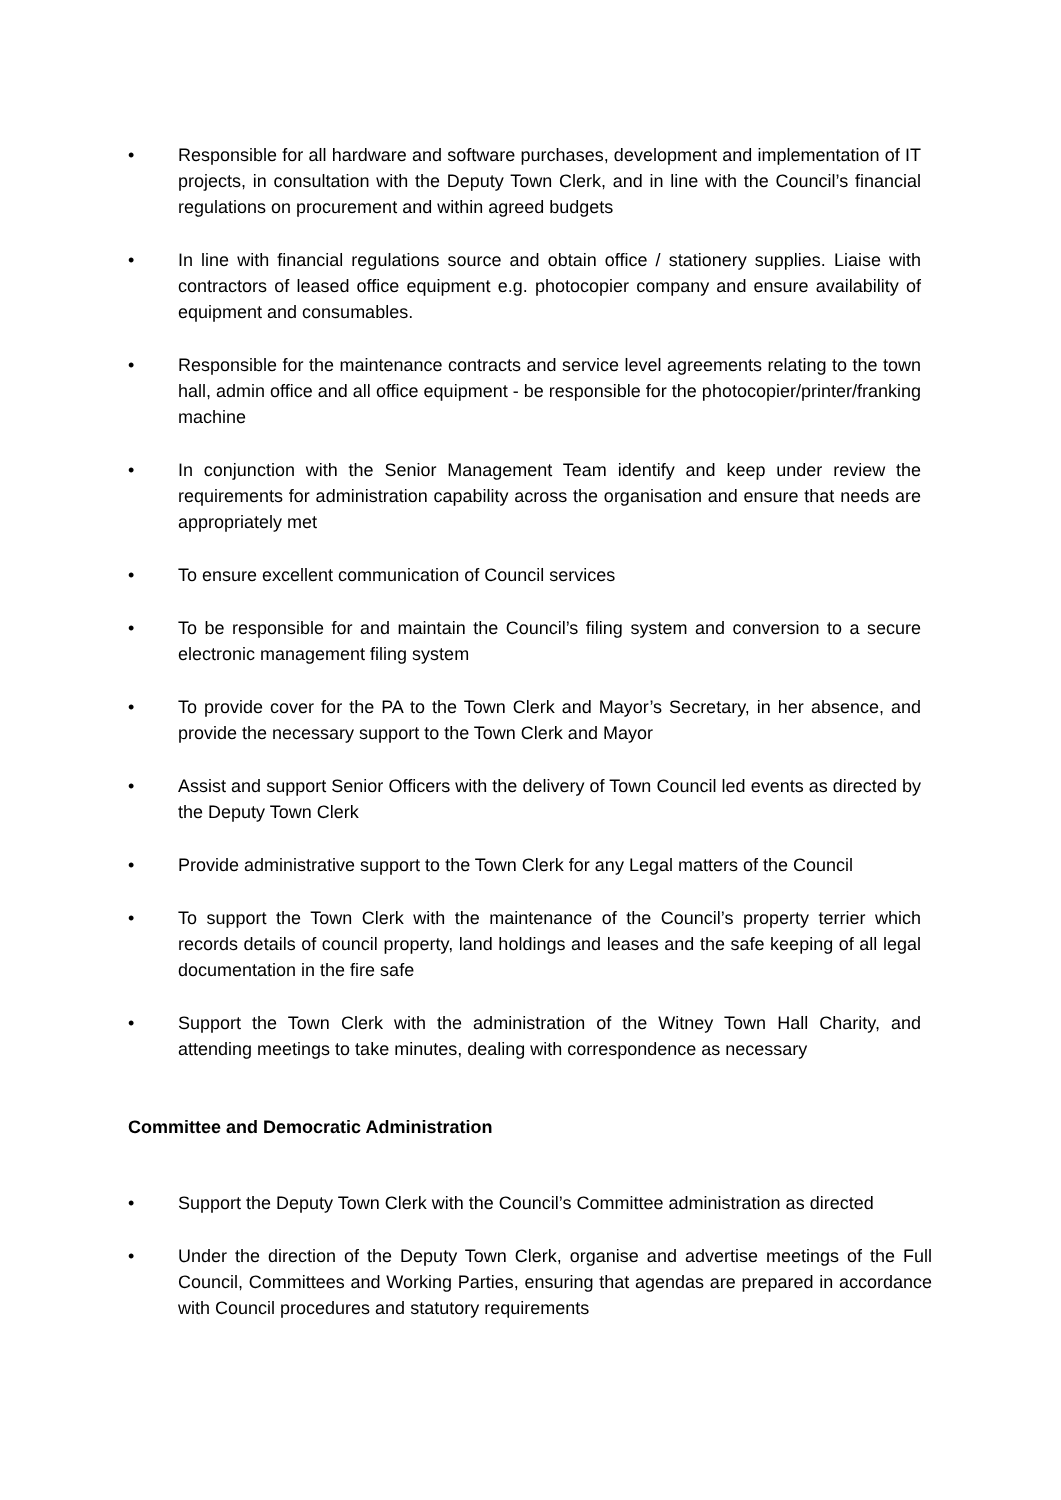• Responsible for all hardware and software purchases, development and implementation of IT projects, in consultation with the Deputy Town Clerk, and in line with the Council’s financial regulations on procurement and within agreed budgets
• In line with financial regulations source and obtain office / stationery supplies. Liaise with contractors of leased office equipment e.g. photocopier company and ensure availability of equipment and consumables.
• Responsible for the maintenance contracts and service level agreements relating to the town hall, admin office and all office equipment - be responsible for the photocopier/printer/franking machine
• In conjunction with the Senior Management Team identify and keep under review the requirements for administration capability across the organisation and ensure that needs are appropriately met
• To ensure excellent communication of Council services
• To be responsible for and maintain the Council’s filing system and conversion to a secure electronic management filing system
• To provide cover for the PA to the Town Clerk and Mayor’s Secretary, in her absence, and provide the necessary support to the Town Clerk and Mayor
• Assist and support Senior Officers with the delivery of Town Council led events as directed by the Deputy Town Clerk
• Provide administrative support to the Town Clerk for any Legal matters of the Council
• To support the Town Clerk with the maintenance of the Council’s property terrier which records details of council property, land holdings and leases and the safe keeping of all legal documentation in the fire safe
• Support the Town Clerk with the administration of the Witney Town Hall Charity, and attending meetings to take minutes, dealing with correspondence as necessary
Committee and Democratic Administration
• Support the Deputy Town Clerk with the Council’s Committee administration as directed
• Under the direction of the Deputy Town Clerk, organise and advertise meetings of the Full Council, Committees and Working Parties, ensuring that agendas are prepared in accordance with Council procedures and statutory requirements